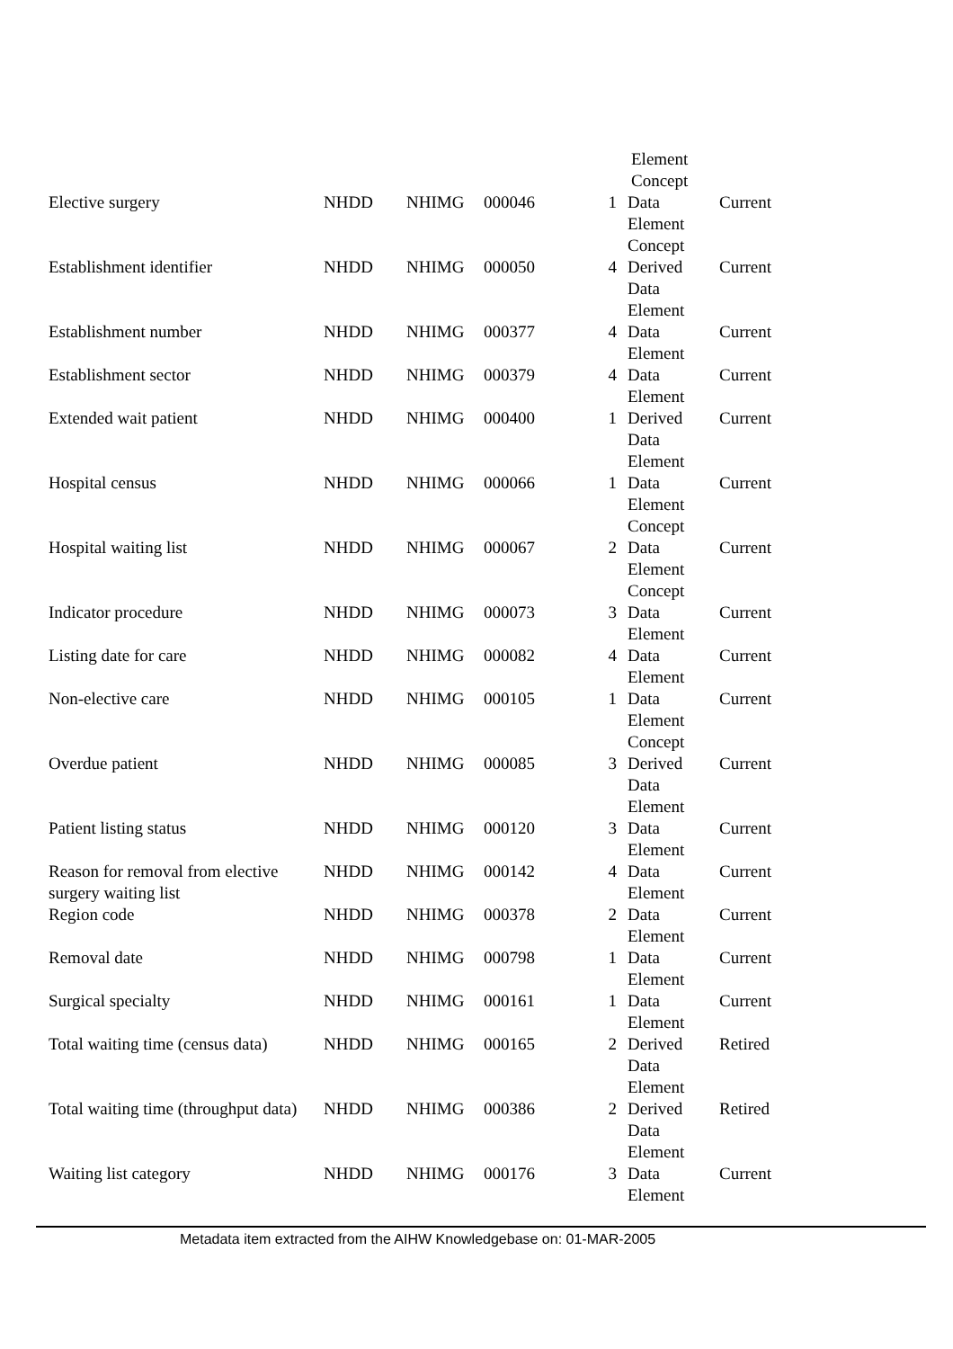Element
Concept
| Elective surgery | NHDD | NHIMG | 000046 | 1 | Data Element Concept | Current |
| Establishment identifier | NHDD | NHIMG | 000050 | 4 | Derived Data Element | Current |
| Establishment number | NHDD | NHIMG | 000377 | 4 | Data Element | Current |
| Establishment sector | NHDD | NHIMG | 000379 | 4 | Data Element | Current |
| Extended wait patient | NHDD | NHIMG | 000400 | 1 | Derived Data Element | Current |
| Hospital census | NHDD | NHIMG | 000066 | 1 | Data Element Concept | Current |
| Hospital waiting list | NHDD | NHIMG | 000067 | 2 | Data Element Concept | Current |
| Indicator procedure | NHDD | NHIMG | 000073 | 3 | Data Element | Current |
| Listing date for care | NHDD | NHIMG | 000082 | 4 | Data Element | Current |
| Non-elective care | NHDD | NHIMG | 000105 | 1 | Data Element Concept | Current |
| Overdue patient | NHDD | NHIMG | 000085 | 3 | Derived Data Element | Current |
| Patient listing status | NHDD | NHIMG | 000120 | 3 | Data Element | Current |
| Reason for removal from elective surgery waiting list | NHDD | NHIMG | 000142 | 4 | Data Element | Current |
| Region code | NHDD | NHIMG | 000378 | 2 | Data Element | Current |
| Removal date | NHDD | NHIMG | 000798 | 1 | Data Element | Current |
| Surgical specialty | NHDD | NHIMG | 000161 | 1 | Data Element | Current |
| Total waiting time (census data) | NHDD | NHIMG | 000165 | 2 | Derived Data Element | Retired |
| Total waiting time (throughput data) | NHDD | NHIMG | 000386 | 2 | Derived Data Element | Retired |
| Waiting list category | NHDD | NHIMG | 000176 | 3 | Data Element | Current |
Metadata item extracted from the AIHW Knowledgebase on: 01-MAR-2005